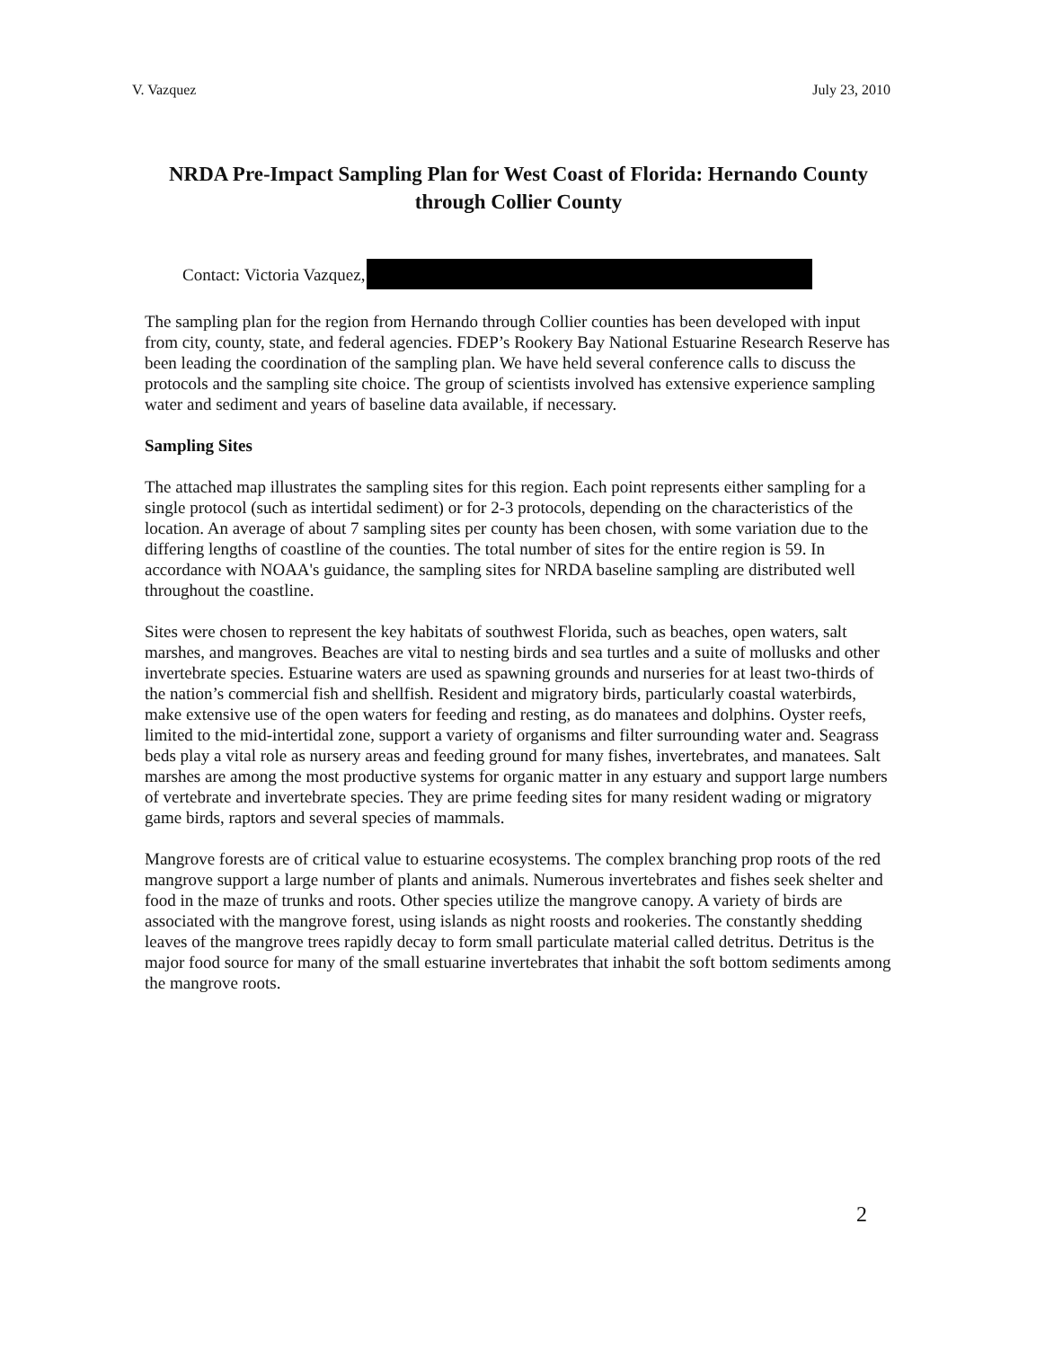V. Vazquez July 23, 2010
NRDA Pre-Impact Sampling Plan for West Coast of Florida: Hernando County through Collier County
Contact: Victoria Vazquez,
The sampling plan for the region from Hernando through Collier counties has been developed with input from city, county, state, and federal agencies. FDEP’s Rookery Bay National Estuarine Research Reserve has been leading the coordination of the sampling plan. We have held several conference calls to discuss the protocols and the sampling site choice. The group of scientists involved has extensive experience sampling water and sediment and years of baseline data available, if necessary.
Sampling Sites
The attached map illustrates the sampling sites for this region. Each point represents either sampling for a single protocol (such as intertidal sediment) or for 2-3 protocols, depending on the characteristics of the location. An average of about 7 sampling sites per county has been chosen, with some variation due to the differing lengths of coastline of the counties. The total number of sites for the entire region is 59. In accordance with NOAA's guidance, the sampling sites for NRDA baseline sampling are distributed well throughout the coastline.
Sites were chosen to represent the key habitats of southwest Florida, such as beaches, open waters, salt marshes, and mangroves. Beaches are vital to nesting birds and sea turtles and a suite of mollusks and other invertebrate species. Estuarine waters are used as spawning grounds and nurseries for at least two-thirds of the nation’s commercial fish and shellfish. Resident and migratory birds, particularly coastal waterbirds, make extensive use of the open waters for feeding and resting, as do manatees and dolphins. Oyster reefs, limited to the mid-intertidal zone, support a variety of organisms and filter surrounding water and. Seagrass beds play a vital role as nursery areas and feeding ground for many fishes, invertebrates, and manatees. Salt marshes are among the most productive systems for organic matter in any estuary and support large numbers of vertebrate and invertebrate species. They are prime feeding sites for many resident wading or migratory game birds, raptors and several species of mammals.
Mangrove forests are of critical value to estuarine ecosystems. The complex branching prop roots of the red mangrove support a large number of plants and animals. Numerous invertebrates and fishes seek shelter and food in the maze of trunks and roots. Other species utilize the mangrove canopy. A variety of birds are associated with the mangrove forest, using islands as night roosts and rookeries. The constantly shedding leaves of the mangrove trees rapidly decay to form small particulate material called detritus. Detritus is the major food source for many of the small estuarine invertebrates that inhabit the soft bottom sediments among the mangrove roots.
2